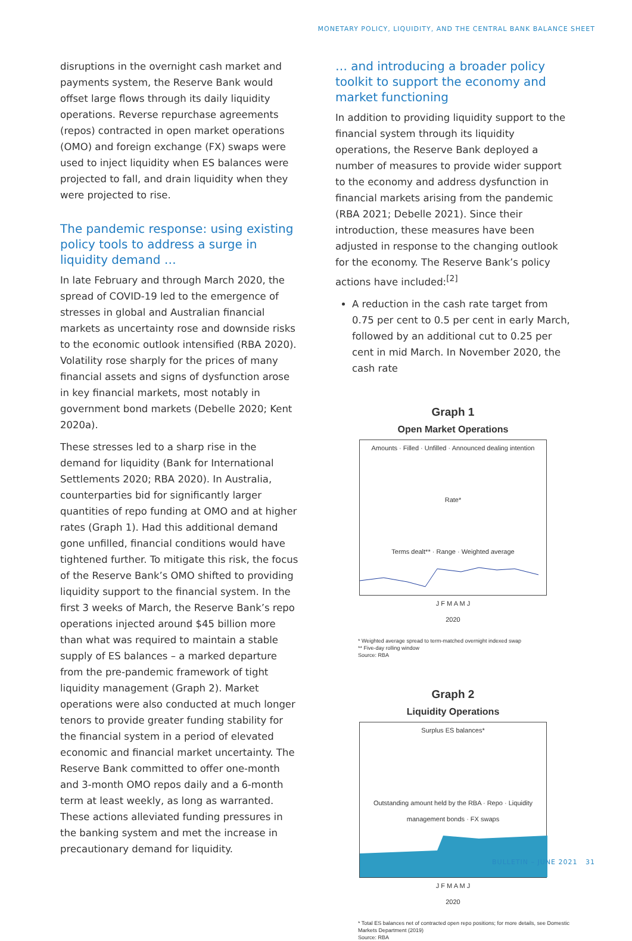MONETARY POLICY, LIQUIDITY, AND THE CENTRAL BANK BALANCE SHEET
disruptions in the overnight cash market and payments system, the Reserve Bank would offset large flows through its daily liquidity operations. Reverse repurchase agreements (repos) contracted in open market operations (OMO) and foreign exchange (FX) swaps were used to inject liquidity when ES balances were projected to fall, and drain liquidity when they were projected to rise.
The pandemic response: using existing policy tools to address a surge in liquidity demand …
In late February and through March 2020, the spread of COVID-19 led to the emergence of stresses in global and Australian financial markets as uncertainty rose and downside risks to the economic outlook intensified (RBA 2020). Volatility rose sharply for the prices of many financial assets and signs of dysfunction arose in key financial markets, most notably in government bond markets (Debelle 2020; Kent 2020a).
These stresses led to a sharp rise in the demand for liquidity (Bank for International Settlements 2020; RBA 2020). In Australia, counterparties bid for significantly larger quantities of repo funding at OMO and at higher rates (Graph 1). Had this additional demand gone unfilled, financial conditions would have tightened further. To mitigate this risk, the focus of the Reserve Bank’s OMO shifted to providing liquidity support to the financial system. In the first 3 weeks of March, the Reserve Bank’s repo operations injected around $45 billion more than what was required to maintain a stable supply of ES balances – a marked departure from the pre-pandemic framework of tight liquidity management (Graph 2). Market operations were also conducted at much longer tenors to provide greater funding stability for the financial system in a period of elevated economic and financial market uncertainty. The Reserve Bank committed to offer one-month and 3-month OMO repos daily and a 6-month term at least weekly, as long as warranted. These actions alleviated funding pressures in the banking system and met the increase in precautionary demand for liquidity.
… and introducing a broader policy toolkit to support the economy and market functioning
In addition to providing liquidity support to the financial system through its liquidity operations, the Reserve Bank deployed a number of measures to provide wider support to the economy and address dysfunction in financial markets arising from the pandemic (RBA 2021; Debelle 2021). Since their introduction, these measures have been adjusted in response to the changing outlook for the economy. The Reserve Bank’s policy actions have included:<sup>[2]</sup>
A reduction in the cash rate target from 0.75 per cent to 0.5 per cent in early March, followed by an additional cut to 0.25 per cent in mid March. In November 2020, the cash rate
Graph 1
Open Market Operations
Amounts · Filled · Unfilled · Announced dealing intention
Rate*
Terms dealt** · Range · Weighted average
J F M A M J
2020
* Weighted average spread to term-matched overnight indexed swap
** Five-day rolling window
Source: RBA
Graph 2
Liquidity Operations
Surplus ES balances*
Outstanding amount held by the RBA · Repo · Liquidity management bonds · FX swaps
J F M A M J
2020
* Total ES balances net of contracted open repo positions; for more details, see Domestic Markets Department (2019)
Source: RBA
BULLETIN – JUNE 2021 31